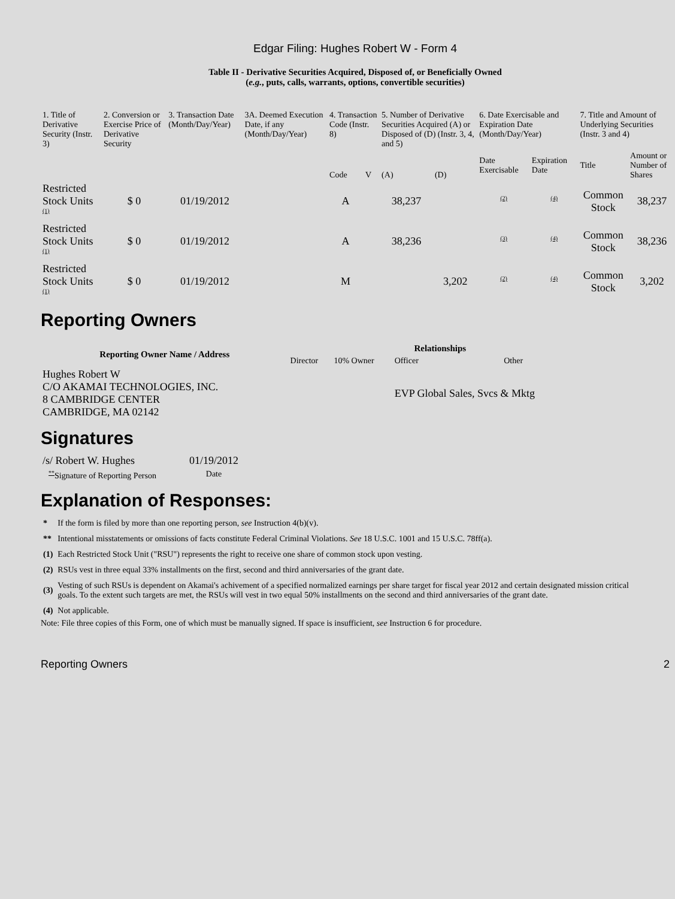Edgar Filing: Hughes Robert W - Form 4
Table II - Derivative Securities Acquired, Disposed of, or Beneficially Owned
(e.g., puts, calls, warrants, options, convertible securities)
| 1. Title of Derivative Security (Instr. 3) | 2. Conversion or Exercise Price of Derivative Security | 3. Transaction Date (Month/Day/Year) | 3A. Deemed Execution Date, if any (Month/Day/Year) | 4. Transaction Code (Instr. 8) | | 5. Number of Derivative Securities Acquired (A) or Disposed of (D) (Instr. 3, 4, and 5) | | 6. Date Exercisable and Expiration Date (Month/Day/Year) | | 7. Title and Amount of Underlying Securities (Instr. 3 and 4) | |
| --- | --- | --- | --- | --- | --- | --- | --- | --- | --- | --- | --- |
| | | | | Code | V | (A) | (D) | Date Exercisable | Expiration Date | Title | Amount or Number of Shares |
| Restricted Stock Units <sup>(1)</sup> | $ 0 | 01/19/2012 | | A | | 38,237 | | <sup>(2)</sup> | <sup>(4)</sup> | Common Stock | 38,237 |
| Restricted Stock Units <sup>(1)</sup> | $ 0 | 01/19/2012 | | A | | 38,236 | | <sup>(3)</sup> | <sup>(4)</sup> | Common Stock | 38,236 |
| Restricted Stock Units <sup>(1)</sup> | $ 0 | 01/19/2012 | | M | | | 3,202 | <sup>(2)</sup> | <sup>(4)</sup> | Common Stock | 3,202 |
Reporting Owners
| Reporting Owner Name / Address | Relationships | | | |
| --- | --- | --- | --- | --- |
| | Director | 10% Owner | Officer | Other |
| Hughes Robert W C/O AKAMAI TECHNOLOGIES, INC. 8 CAMBRIDGE CENTER CAMBRIDGE, MA 02142 | | | EVP Global Sales, Svcs & Mktg | |
Signatures
| /s/ Robert W. Hughes | 01/19/2012 |
| <sup>**</sup> Signature of Reporting Person | Date |
Explanation of Responses:
| * | If the form is filed by more than one reporting person, see Instruction 4(b)(v). |
| ** | Intentional misstatements or omissions of facts constitute Federal Criminal Violations. See 18 U.S.C. 1001 and 15 U.S.C. 78ff(a). |
| (1) | Each Restricted Stock Unit ("RSU") represents the right to receive one share of common stock upon vesting. |
| (2) | RSUs vest in three equal 33% installments on the first, second and third anniversaries of the grant date. |
| (3) | Vesting of such RSUs is dependent on Akamai's achivement of a specified normalized earnings per share target for fiscal year 2012 and certain designated mission critical goals. To the extent such targets are met, the RSUs will vest in two equal 50% installments on the second and third anniversaries of the grant date. |
| (4) | Not applicable. |
Note: File three copies of this Form, one of which must be manually signed. If space is insufficient, see Instruction 6 for procedure.
Reporting Owners 2